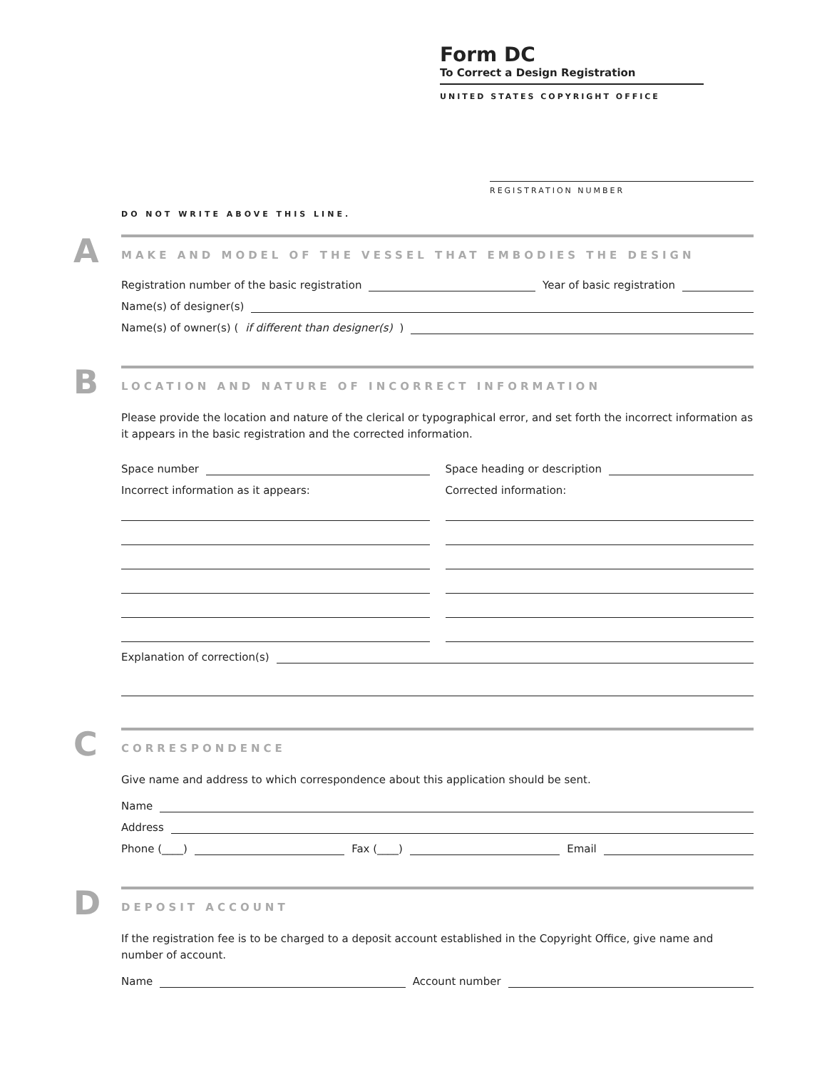Form DC
To Correct a Design Registration
UNITED STATES COPYRIGHT OFFICE
REGISTRATION NUMBER
DO NOT WRITE ABOVE THIS LINE.
A
MAKE AND MODEL OF THE VESSEL THAT EMBODIES THE DESIGN
Registration number of the basic registration Year of basic registration
Name(s) of designer(s)
Name(s) of owner(s) (if different than designer(s))
B
LOCATION AND NATURE OF INCORRECT INFORMATION
Please provide the location and nature of the clerical or typographical error, and set forth the incorrect information as it appears in the basic registration and the corrected information.
Space number
Incorrect information as it appears:
Space heading or description
Corrected information:
Explanation of correction(s)
C
CORRESPONDENCE
Give name and address to which correspondence about this application should be sent.
Name
Address
Phone (____) Fax (____) Email
D
DEPOSIT ACCOUNT
If the registration fee is to be charged to a deposit account established in the Copyright Office, give name and number of account.
Name Account number